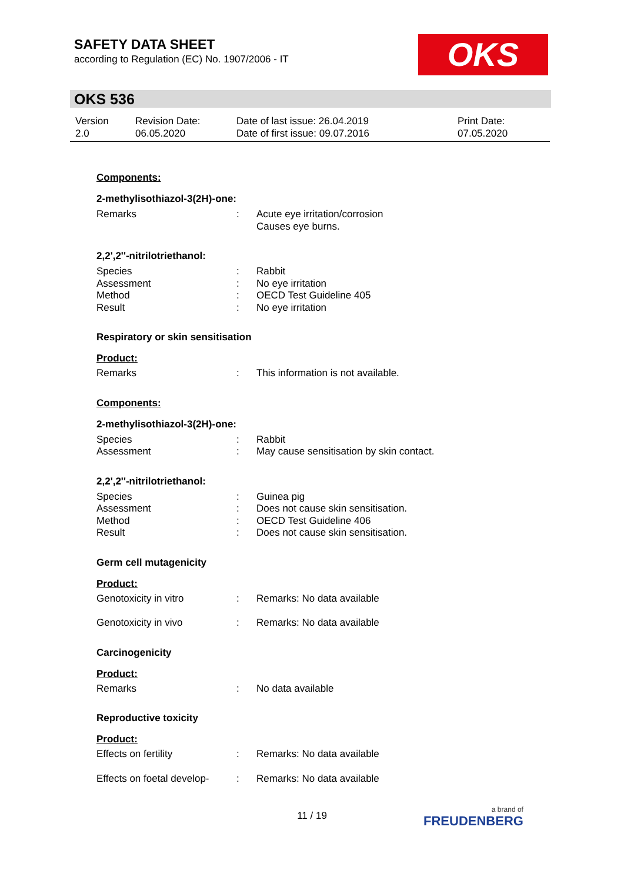SAFETY DATA SHEET
according to Regulation (EC) No. 1907/2006 - IT
OKS
OKS 536
| Version 2.0 | Revision Date: 06.05.2020 | Date of last issue: 26.04.2019 Date of first issue: 09.07.2016 | Print Date: 07.05.2020 |
Components:
2-methylisothiazol-3(2H)-one:
| Remarks | : | Acute eye irritation/corrosion Causes eye burns. |
2,2',2''-nitrilotriethanol:
| Species | : | Rabbit |
| Assessment | : | No eye irritation |
| Method | : | OECD Test Guideline 405 |
| Result | : | No eye irritation |
Respiratory or skin sensitisation
Product:
| Remarks | : | This information is not available. |
Components:
2-methylisothiazol-3(2H)-one:
| Species | : | Rabbit |
| Assessment | : | May cause sensitisation by skin contact. |
2,2',2''-nitrilotriethanol:
| Species | : | Guinea pig |
| Assessment | : | Does not cause skin sensitisation. |
| Method | : | OECD Test Guideline 406 |
| Result | : | Does not cause skin sensitisation. |
Germ cell mutagenicity
Product:
| Genotoxicity in vitro | : | Remarks: No data available |
| Genotoxicity in vivo | : | Remarks: No data available |
Carcinogenicity
Product:
| Remarks | : | No data available |
Reproductive toxicity
Product:
| Effects on fertility | : | Remarks: No data available |
| Effects on foetal develop- | : | Remarks: No data available |
11 / 19 a brand of
FREUDENBERG